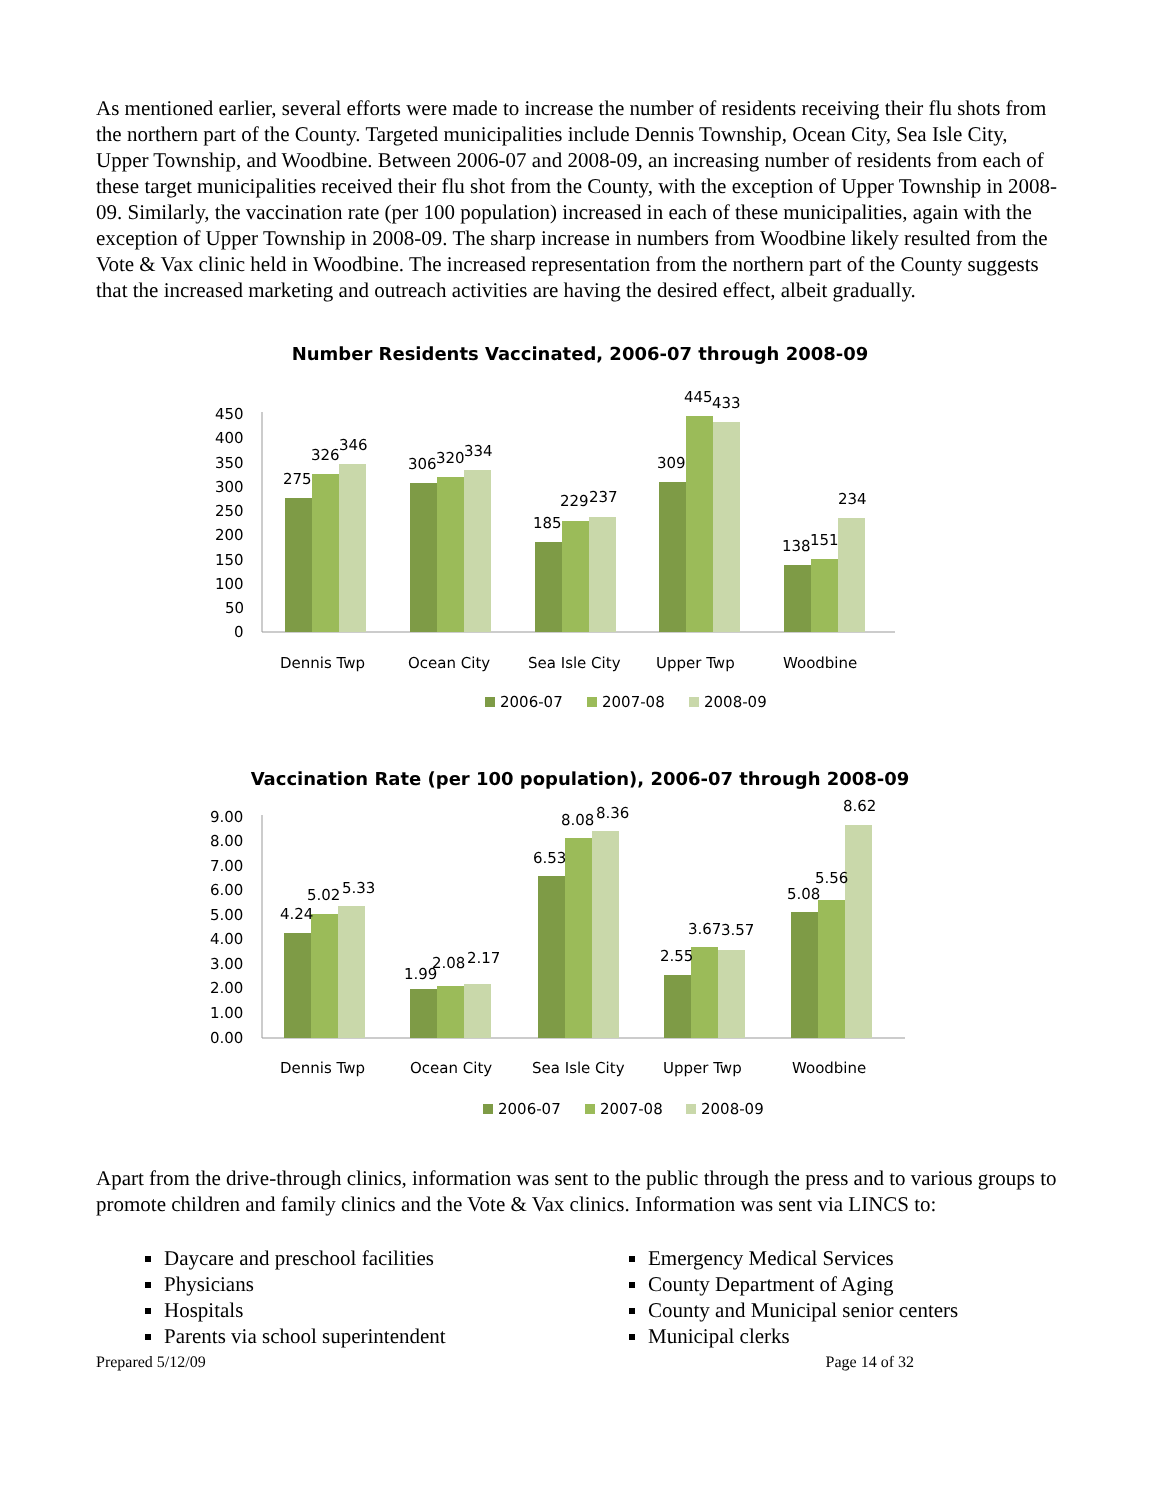As mentioned earlier, several efforts were made to increase the number of residents receiving their flu shots from the northern part of the County. Targeted municipalities include Dennis Township, Ocean City, Sea Isle City, Upper Township, and Woodbine. Between 2006-07 and 2008-09, an increasing number of residents from each of these target municipalities received their flu shot from the County, with the exception of Upper Township in 2008-09. Similarly, the vaccination rate (per 100 population) increased in each of these municipalities, again with the exception of Upper Township in 2008-09. The sharp increase in numbers from Woodbine likely resulted from the Vote & Vax clinic held in Woodbine. The increased representation from the northern part of the County suggests that the increased marketing and outreach activities are having the desired effect, albeit gradually.
Number Residents Vaccinated, 2006-07 through 2008-09
450
400
350
300
250
200
150
100
50
0
275
326
346
306
320
334
185
229
237
309
445
433
138
151
234
Dennis Twp
Ocean City
Sea Isle City
Upper Twp
Woodbine
2006-07
2007-08
2008-09
Vaccination Rate (per 100 population), 2006-07 through 2008-09
9.00
8.00
7.00
6.00
5.00
4.00
3.00
2.00
1.00
0.00
4.24
5.02
5.33
1.99
2.08
2.17
6.53
8.08
8.36
2.55
3.67
3.57
5.08
5.56
8.62
Dennis Twp
Ocean City
Sea Isle City
Upper Twp
Woodbine
2006-07
2007-08
2008-09
Apart from the drive-through clinics, information was sent to the public through the press and to various groups to promote children and family clinics and the Vote & Vax clinics. Information was sent via LINCS to:
Daycare and preschool facilities
Physicians
Hospitals
Parents via school superintendent
Emergency Medical Services
County Department of Aging
County and Municipal senior centers
Municipal clerks
Prepared 5/12/09 Page 14 of 32